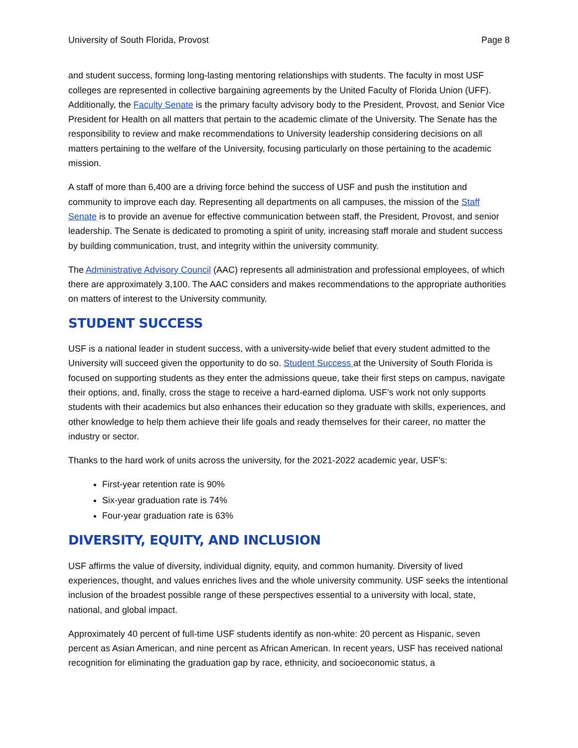University of South Florida, Provost Page 8
and student success, forming long-lasting mentoring relationships with students. The faculty in most USF colleges are represented in collective bargaining agreements by the United Faculty of Florida Union (UFF). Additionally, the Faculty Senate is the primary faculty advisory body to the President, Provost, and Senior Vice President for Health on all matters that pertain to the academic climate of the University. The Senate has the responsibility to review and make recommendations to University leadership considering decisions on all matters pertaining to the welfare of the University, focusing particularly on those pertaining to the academic mission.
A staff of more than 6,400 are a driving force behind the success of USF and push the institution and community to improve each day. Representing all departments on all campuses, the mission of the Staff Senate is to provide an avenue for effective communication between staff, the President, Provost, and senior leadership. The Senate is dedicated to promoting a spirit of unity, increasing staff morale and student success by building communication, trust, and integrity within the university community.
The Administrative Advisory Council (AAC) represents all administration and professional employees, of which there are approximately 3,100. The AAC considers and makes recommendations to the appropriate authorities on matters of interest to the University community.
STUDENT SUCCESS
USF is a national leader in student success, with a university-wide belief that every student admitted to the University will succeed given the opportunity to do so. Student Success at the University of South Florida is focused on supporting students as they enter the admissions queue, take their first steps on campus, navigate their options, and, finally, cross the stage to receive a hard-earned diploma. USF’s work not only supports students with their academics but also enhances their education so they graduate with skills, experiences, and other knowledge to help them achieve their life goals and ready themselves for their career, no matter the industry or sector.
Thanks to the hard work of units across the university, for the 2021-2022 academic year, USF’s:
First-year retention rate is 90%
Six-year graduation rate is 74%
Four-year graduation rate is 63%
DIVERSITY, EQUITY, AND INCLUSION
USF affirms the value of diversity, individual dignity, equity, and common humanity. Diversity of lived experiences, thought, and values enriches lives and the whole university community. USF seeks the intentional inclusion of the broadest possible range of these perspectives essential to a university with local, state, national, and global impact.
Approximately 40 percent of full-time USF students identify as non-white: 20 percent as Hispanic, seven percent as Asian American, and nine percent as African American. In recent years, USF has received national recognition for eliminating the graduation gap by race, ethnicity, and socioeconomic status, a